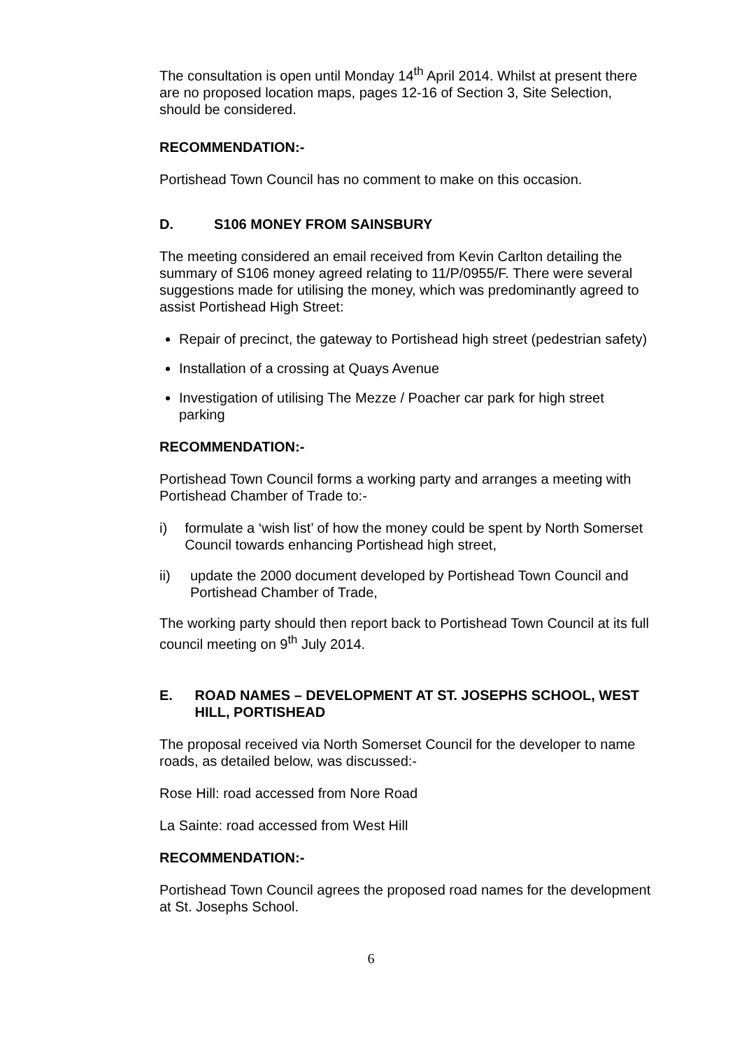The consultation is open until Monday 14<sup>th</sup> April 2014. Whilst at present there are no proposed location maps, pages 12-16 of Section 3, Site Selection, should be considered.
RECOMMENDATION:-
Portishead Town Council has no comment to make on this occasion.
D. S106 MONEY FROM SAINSBURY
The meeting considered an email received from Kevin Carlton detailing the summary of S106 money agreed relating to 11/P/0955/F. There were several suggestions made for utilising the money, which was predominantly agreed to assist Portishead High Street:
Repair of precinct, the gateway to Portishead high street (pedestrian safety)
Installation of a crossing at Quays Avenue
Investigation of utilising The Mezze / Poacher car park for high street parking
RECOMMENDATION:-
Portishead Town Council forms a working party and arranges a meeting with Portishead Chamber of Trade to:-
i) formulate a ‘wish list’ of how the money could be spent by North Somerset Council towards enhancing Portishead high street,
ii) update the 2000 document developed by Portishead Town Council and Portishead Chamber of Trade,
The working party should then report back to Portishead Town Council at its full council meeting on 9<sup>th</sup> July 2014.
E. ROAD NAMES – DEVELOPMENT AT ST. JOSEPHS SCHOOL, WEST HILL, PORTISHEAD
The proposal received via North Somerset Council for the developer to name roads, as detailed below, was discussed:-
Rose Hill: road accessed from Nore Road
La Sainte: road accessed from West Hill
RECOMMENDATION:-
Portishead Town Council agrees the proposed road names for the development at St. Josephs School.
6